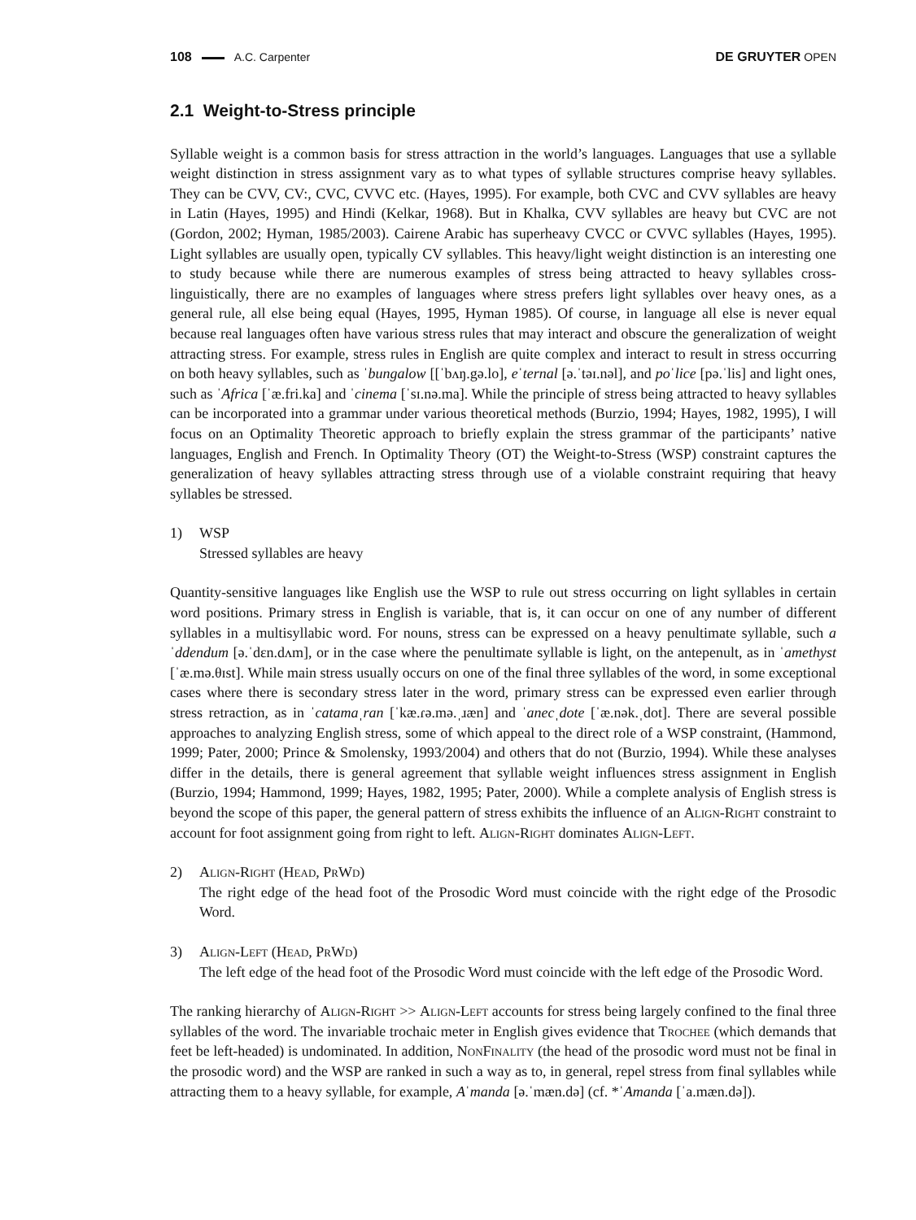108 A.C. Carpenter DE GRUYTER OPEN
2.1 Weight-to-Stress principle
Syllable weight is a common basis for stress attraction in the world’s languages. Languages that use a syllable weight distinction in stress assignment vary as to what types of syllable structures comprise heavy syllables. They can be CVV, CV:, CVC, CVVC etc. (Hayes, 1995). For example, both CVC and CVV syllables are heavy in Latin (Hayes, 1995) and Hindi (Kelkar, 1968). But in Khalka, CVV syllables are heavy but CVC are not (Gordon, 2002; Hyman, 1985/2003). Cairene Arabic has superheavy CVCC or CVVC syllables (Hayes, 1995). Light syllables are usually open, typically CV syllables. This heavy/light weight distinction is an interesting one to study because while there are numerous examples of stress being attracted to heavy syllables cross-linguistically, there are no examples of languages where stress prefers light syllables over heavy ones, as a general rule, all else being equal (Hayes, 1995, Hyman 1985). Of course, in language all else is never equal because real languages often have various stress rules that may interact and obscure the generalization of weight attracting stress. For example, stress rules in English are quite complex and interact to result in stress occurring on both heavy syllables, such as ˈbungalow [[ˈbʌŋ.gə.lo], eˈternal [ə.ˈtəɪ.nəl], and poˈlice [pə.ˈlis] and light ones, such as ˈAfrica [ˈæ.fri.ka] and ˈcinema [ˈsɪ.nə.ma]. While the principle of stress being attracted to heavy syllables can be incorporated into a grammar under various theoretical methods (Burzio, 1994; Hayes, 1982, 1995), I will focus on an Optimality Theoretic approach to briefly explain the stress grammar of the participants’ native languages, English and French. In Optimality Theory (OT) the Weight-to-Stress (WSP) constraint captures the generalization of heavy syllables attracting stress through use of a violable constraint requiring that heavy syllables be stressed.
1) WSP
Stressed syllables are heavy
Quantity-sensitive languages like English use the WSP to rule out stress occurring on light syllables in certain word positions. Primary stress in English is variable, that is, it can occur on one of any number of different syllables in a multisyllabic word. For nouns, stress can be expressed on a heavy penultimate syllable, such aˈddendum [ə.ˈdɛn.dʌm], or in the case where the penultimate syllable is light, on the antepenult, as in ˈamethyst [ˈæ.mə.θɪst]. While main stress usually occurs on one of the final three syllables of the word, in some exceptional cases where there is secondary stress later in the word, primary stress can be expressed even earlier through stress retraction, as in ˈcatamaˌran [ˈkæ.ɾə.mə.ˌɹæn] and ˈanecˌdote [ˈæ.nək.ˌdot]. There are several possible approaches to analyzing English stress, some of which appeal to the direct role of a WSP constraint, (Hammond, 1999; Pater, 2000; Prince & Smolensky, 1993/2004) and others that do not (Burzio, 1994). While these analyses differ in the details, there is general agreement that syllable weight influences stress assignment in English (Burzio, 1994; Hammond, 1999; Hayes, 1982, 1995; Pater, 2000). While a complete analysis of English stress is beyond the scope of this paper, the general pattern of stress exhibits the influence of an Align-Right constraint to account for foot assignment going from right to left. Align-Right dominates Align-Left.
2) Align-Right (Head, PrWd)
The right edge of the head foot of the Prosodic Word must coincide with the right edge of the Prosodic Word.
3) Align-Left (Head, PrWd)
The left edge of the head foot of the Prosodic Word must coincide with the left edge of the Prosodic Word.
The ranking hierarchy of Align-Right >> Align-Left accounts for stress being largely confined to the final three syllables of the word. The invariable trochaic meter in English gives evidence that Trochee (which demands that feet be left-headed) is undominated. In addition, NonFinality (the head of the prosodic word must not be final in the prosodic word) and the WSP are ranked in such a way as to, in general, repel stress from final syllables while attracting them to a heavy syllable, for example, Aˈmanda [ə.ˈmæn.də] (cf. *ˈAmanda [ˈa.mæn.də]).